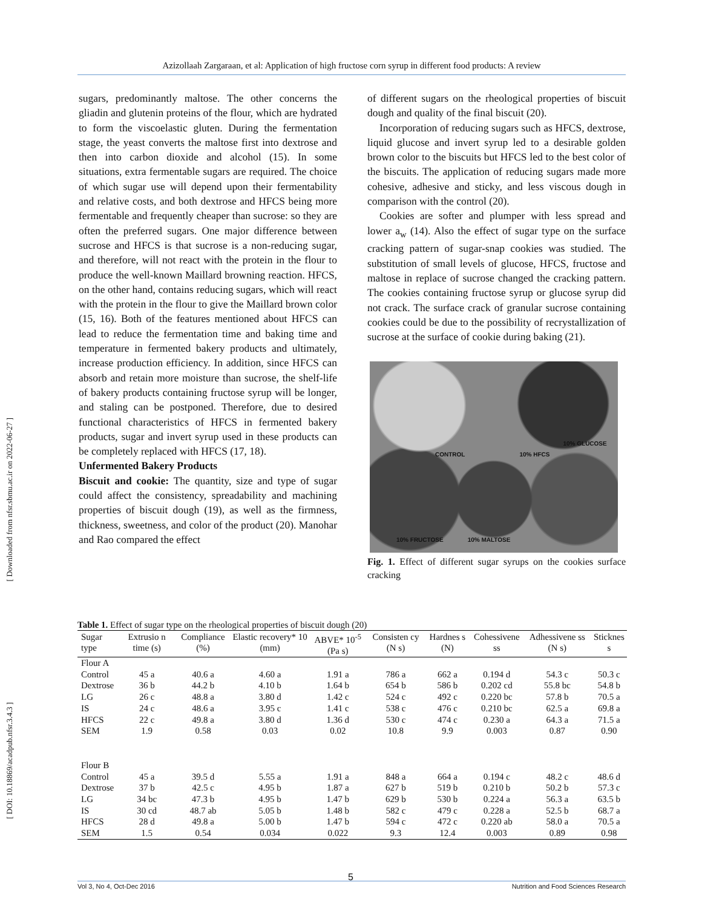[ Downloaded from nfsr.sbmu.ac.ir on 2022-06-27 ]
[ DOI: 10.18869/acadpub.nfsr.3.4.3 ]
Azizollaah Zargaraan, et al: Application of high fructose corn syrup in different food products: A review
sugars, predominantly maltose. The other concerns the gliadin and glutenin proteins of the flour, which are hydrated to form the viscoelastic gluten. During the fermentation stage, the yeast converts the maltose first into dextrose and then into carbon dioxide and alcohol (15). In some situations, extra fermentable sugars are required. The choice of which sugar use will depend upon their fermentability and relative costs, and both dextrose and HFCS being more fermentable and frequently cheaper than sucrose: so they are often the preferred sugars. One major difference between sucrose and HFCS is that sucrose is a non-reducing sugar, and therefore, will not react with the protein in the flour to produce the well-known Maillard browning reaction. HFCS, on the other hand, contains reducing sugars, which will react with the protein in the flour to give the Maillard brown color (15, 16). Both of the features mentioned about HFCS can lead to reduce the fermentation time and baking time and temperature in fermented bakery products and ultimately, increase production efficiency. In addition, since HFCS can absorb and retain more moisture than sucrose, the shelf-life of bakery products containing fructose syrup will be longer, and staling can be postponed. Therefore, due to desired functional characteristics of HFCS in fermented bakery products, sugar and invert syrup used in these products can be completely replaced with HFCS (17, 18).
Unfermented Bakery Products
Biscuit and cookie: The quantity, size and type of sugar could affect the consistency, spreadability and machining properties of biscuit dough (19), as well as the firmness, thickness, sweetness, and color of the product (20). Manohar and Rao compared the effect
of different sugars on the rheological properties of biscuit dough and quality of the final biscuit (20).
Incorporation of reducing sugars such as HFCS, dextrose, liquid glucose and invert syrup led to a desirable golden brown color to the biscuits but HFCS led to the best color of the biscuits. The application of reducing sugars made more cohesive, adhesive and sticky, and less viscous dough in comparison with the control (20).
Cookies are softer and plumper with less spread and lower a<sub>w</sub> (14). Also the effect of sugar type on the surface cracking pattern of sugar-snap cookies was studied. The substitution of small levels of glucose, HFCS, fructose and maltose in replace of sucrose changed the cracking pattern. The cookies containing fructose syrup or glucose syrup did not crack. The surface crack of granular sucrose containing cookies could be due to the possibility of recrystallization of sucrose at the surface of cookie during baking (21).
CONTROL 10% HFCS 10% GLUCOSE 10% FRUCTOSE 10% MALTOSE
Fig. 1. Effect of different sugar syrups on the cookies surface cracking
Table 1. Effect of sugar type on the rheological properties of biscuit dough (20)
| Sugar type | Extrusio n time (s) | Compliance (%) | Elastic recovery* 10 (mm) | ABVE* 10<sup>-5</sup> (Pa s) | Consisten cy (N s) | Hardnes s (N) | Cohessivene ss | Adhessivene ss (N s) | Sticknes s |
| --- | --- | --- | --- | --- | --- | --- | --- | --- | --- |
| Flour A | | | | | | | | | |
| Control | 45 a | 40.6 a | 4.60 a | 1.91 a | 786 a | 662 a | 0.194 d | 54.3 c | 50.3 c |
| Dextrose | 36 b | 44.2 b | 4.10 b | 1.64 b | 654 b | 586 b | 0.202 cd | 55.8 bc | 54.8 b |
| LG | 26 c | 48.8 a | 3.80 d | 1.42 c | 524 c | 492 c | 0.220 bc | 57.8 b | 70.5 a |
| IS | 24 c | 48.6 a | 3.95 c | 1.41 c | 538 c | 476 c | 0.210 bc | 62.5 a | 69.8 a |
| HFCS | 22 c | 49.8 a | 3.80 d | 1.36 d | 530 c | 474 c | 0.230 a | 64.3 a | 71.5 a |
| SEM | 1.9 | 0.58 | 0.03 | 0.02 | 10.8 | 9.9 | 0.003 | 0.87 | 0.90 |
| Flour B | | | | | | | | | |
| Control | 45 a | 39.5 d | 5.55 a | 1.91 a | 848 a | 664 a | 0.194 c | 48.2 c | 48.6 d |
| Dextrose | 37 b | 42.5 c | 4.95 b | 1.87 a | 627 b | 519 b | 0.210 b | 50.2 b | 57.3 c |
| LG | 34 bc | 47.3 b | 4.95 b | 1.47 b | 629 b | 530 b | 0.224 a | 56.3 a | 63.5 b |
| IS | 30 cd | 48.7 ab | 5.05 b | 1.48 b | 582 c | 479 c | 0.228 a | 52.5 b | 68.7 a |
| HFCS | 28 d | 49.8 a | 5.00 b | 1.47 b | 594 c | 472 c | 0.220 ab | 58.0 a | 70.5 a |
| SEM | 1.5 | 0.54 | 0.034 | 0.022 | 9.3 | 12.4 | 0.003 | 0.89 | 0.98 |
5
Vol 3, No 4, Oct-Dec 2016 Nutrition and Food Sciences Research